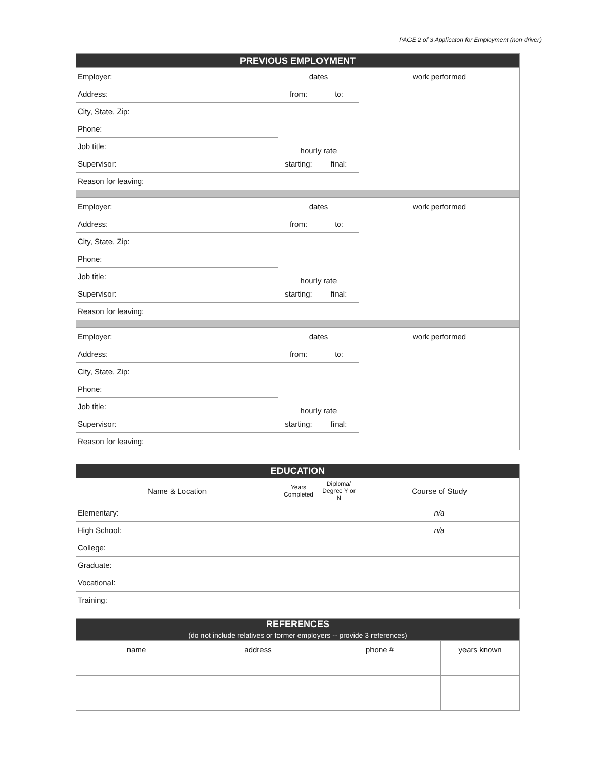PAGE 2 of 3 Applicaton for Employment (non driver)
| PREVIOUS EMPLOYMENT | | | |
| --- | --- | --- | --- |
| Employer: | dates | | work performed |
| Address: | from: | to: | |
| City, State, Zip: | | | |
| Phone: | hourly rate | | |
| Job title: | | | |
| Supervisor: | starting: | final: | |
| Reason for leaving: | | | |
| Employer: | dates | | work performed |
| Address: | from: | to: | |
| City, State, Zip: | | | |
| Phone: | hourly rate | | |
| Job title: | | | |
| Supervisor: | starting: | final: | |
| Reason for leaving: | | | |
| Employer: | dates | | work performed |
| Address: | from: | to: | |
| City, State, Zip: | | | |
| Phone: | hourly rate | | |
| Job title: | | | |
| Supervisor: | starting: | final: | |
| Reason for leaving: | | | |
| EDUCATION | | | |
| --- | --- | --- | --- |
| Name & Location | Years Completed | Diploma/ Degree Y or N | Course of Study |
| Elementary: | | | n/a |
| High School: | | | n/a |
| College: | | | |
| Graduate: | | | |
| Vocational: | | | |
| Training: | | | |
| REFERENCES (do not include relatives or former employers -- provide 3 references) | | | |
| --- | --- | --- | --- |
| name | address | phone # | years known |